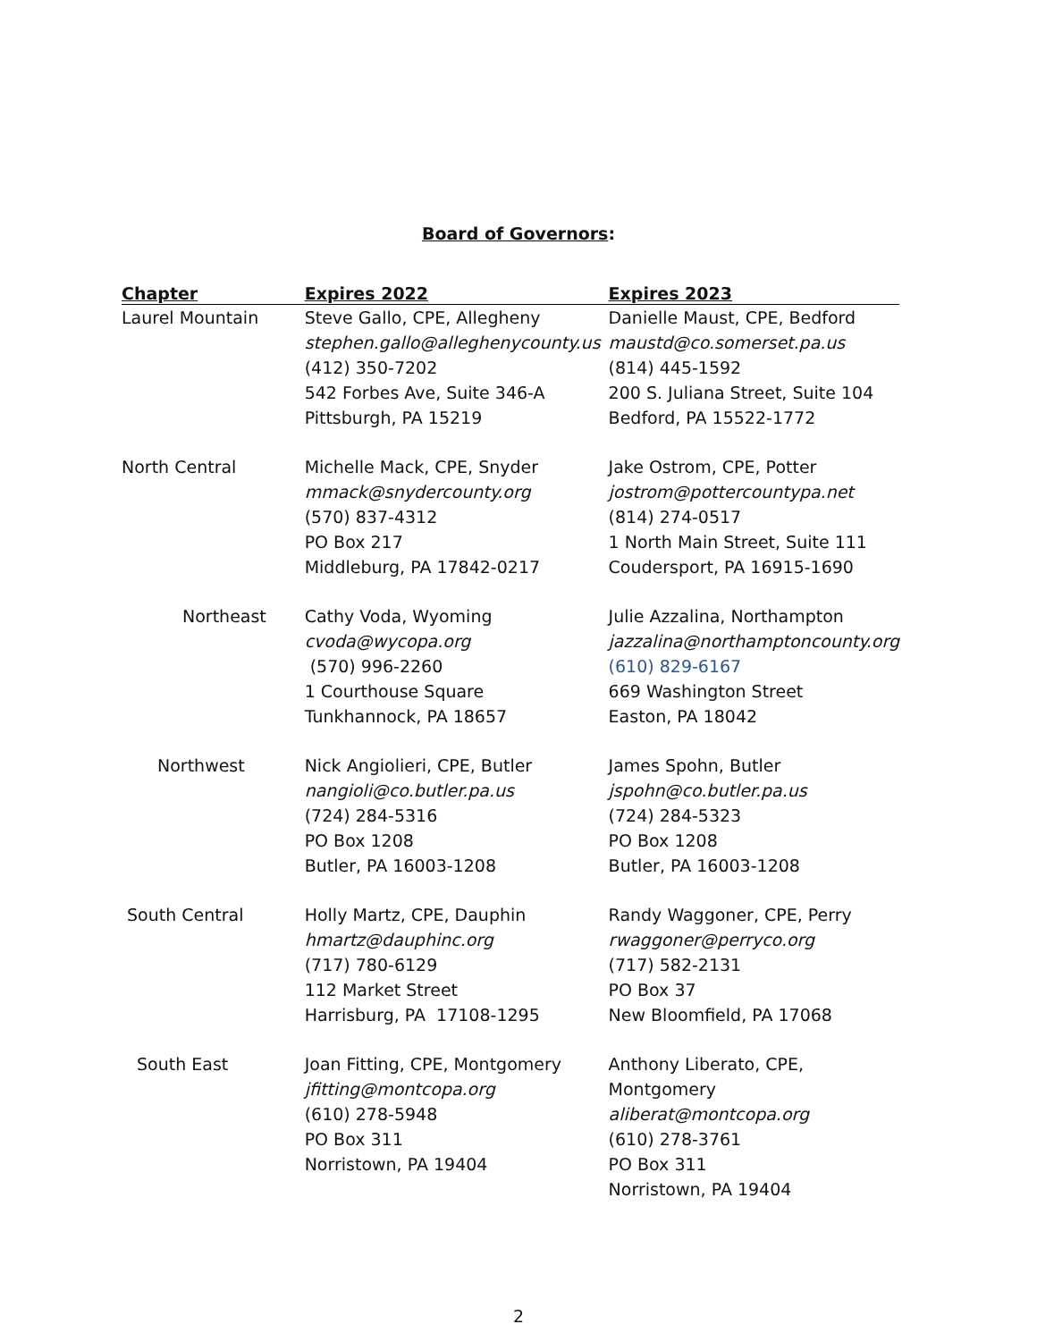Board of Governors:
| Chapter | Expires 2022 | Expires 2023 |
| --- | --- | --- |
| Laurel Mountain | Steve Gallo, CPE, Allegheny stephen.gallo@alleghenycounty.us (412) 350-7202 542 Forbes Ave, Suite 346-A Pittsburgh, PA 15219 | Danielle Maust, CPE, Bedford maustd@co.somerset.pa.us (814) 445-1592 200 S. Juliana Street, Suite 104 Bedford, PA 15522-1772 |
| North Central | Michelle Mack, CPE, Snyder mmack@snydercounty.org (570) 837-4312 PO Box 217 Middleburg, PA 17842-0217 | Jake Ostrom, CPE, Potter jostrom@pottercountypa.net (814) 274-0517 1 North Main Street, Suite 111 Coudersport, PA 16915-1690 |
| Northeast | Cathy Voda, Wyoming cvoda@wycopa.org (570) 996-2260 1 Courthouse Square Tunkhannock, PA 18657 | Julie Azzalina, Northampton jazzalina@northamptoncounty.org (610) 829-6167 669 Washington Street Easton, PA 18042 |
| Northwest | Nick Angiolieri, CPE, Butler nangioli@co.butler.pa.us (724) 284-5316 PO Box 1208 Butler, PA 16003-1208 | James Spohn, Butler jspohn@co.butler.pa.us (724) 284-5323 PO Box 1208 Butler, PA 16003-1208 |
| South Central | Holly Martz, CPE, Dauphin hmartz@dauphinc.org (717) 780-6129 112 Market Street Harrisburg, PA 17108-1295 | Randy Waggoner, CPE, Perry rwaggoner@perryco.org (717) 582-2131 PO Box 37 New Bloomfield, PA 17068 |
| South East | Joan Fitting, CPE, Montgomery jfitting@montcopa.org (610) 278-5948 PO Box 311 Norristown, PA 19404 | Anthony Liberato, CPE, Montgomery aliberat@montcopa.org (610) 278-3761 PO Box 311 Norristown, PA 19404 |
2